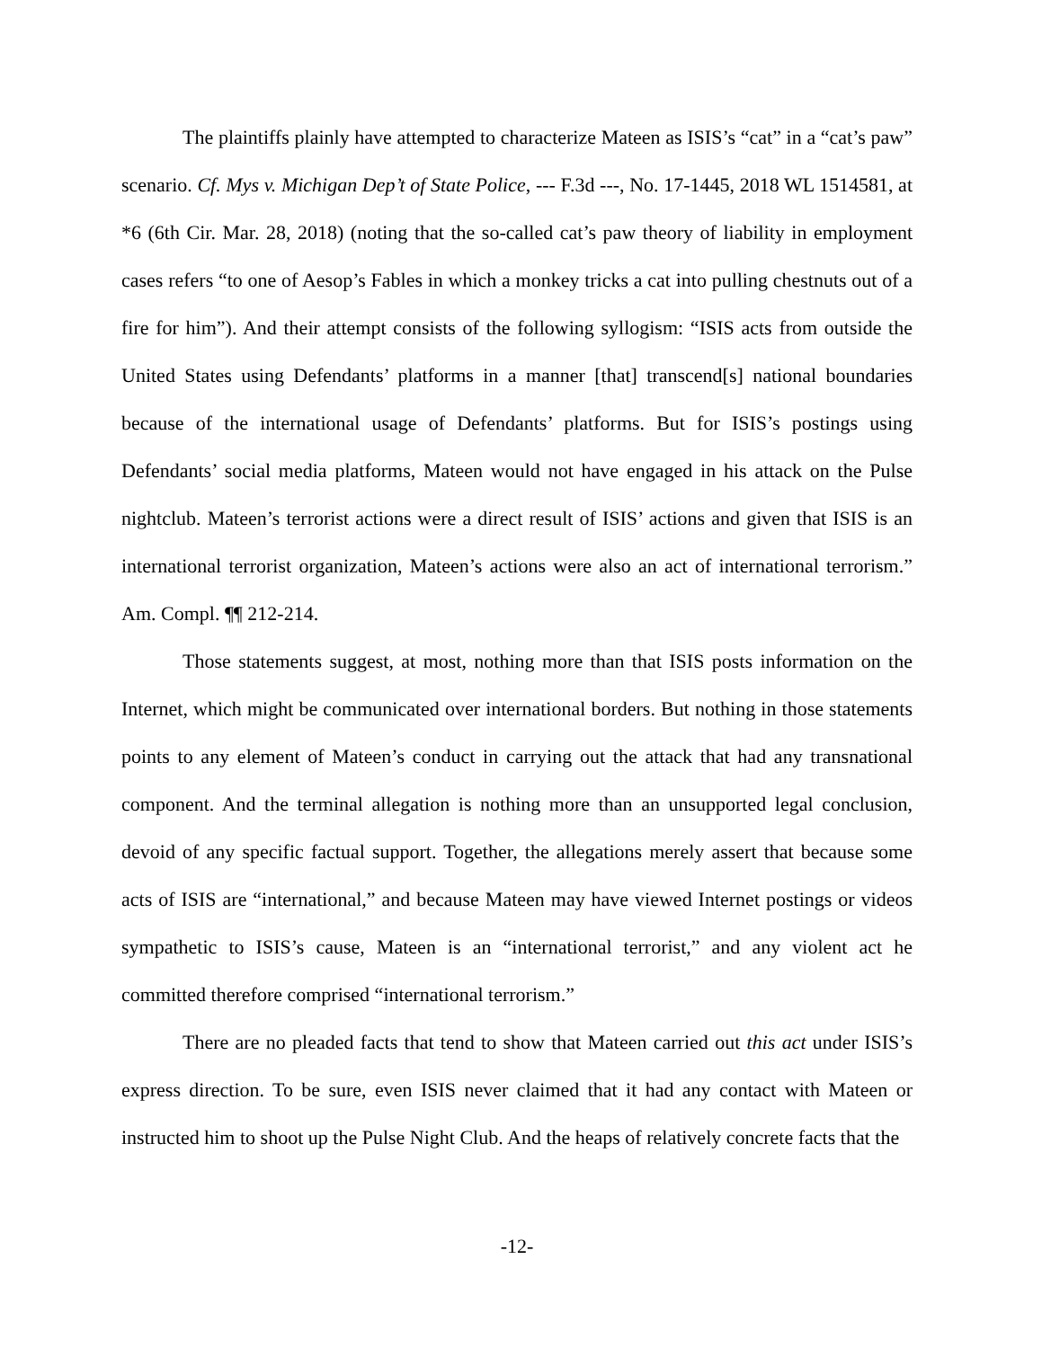The plaintiffs plainly have attempted to characterize Mateen as ISIS’s “cat” in a “cat’s paw” scenario. Cf. Mys v. Michigan Dep’t of State Police, --- F.3d ---, No. 17-1445, 2018 WL 1514581, at *6 (6th Cir. Mar. 28, 2018) (noting that the so-called cat’s paw theory of liability in employment cases refers “to one of Aesop’s Fables in which a monkey tricks a cat into pulling chestnuts out of a fire for him”). And their attempt consists of the following syllogism: “ISIS acts from outside the United States using Defendants’ platforms in a manner [that] transcend[s] national boundaries because of the international usage of Defendants’ platforms. But for ISIS’s postings using Defendants’ social media platforms, Mateen would not have engaged in his attack on the Pulse nightclub. Mateen’s terrorist actions were a direct result of ISIS’ actions and given that ISIS is an international terrorist organization, Mateen’s actions were also an act of international terrorism.” Am. Compl. ¶¶ 212-214.
Those statements suggest, at most, nothing more than that ISIS posts information on the Internet, which might be communicated over international borders. But nothing in those statements points to any element of Mateen’s conduct in carrying out the attack that had any transnational component. And the terminal allegation is nothing more than an unsupported legal conclusion, devoid of any specific factual support. Together, the allegations merely assert that because some acts of ISIS are “international,” and because Mateen may have viewed Internet postings or videos sympathetic to ISIS’s cause, Mateen is an “international terrorist,” and any violent act he committed therefore comprised “international terrorism.”
There are no pleaded facts that tend to show that Mateen carried out this act under ISIS’s express direction. To be sure, even ISIS never claimed that it had any contact with Mateen or instructed him to shoot up the Pulse Night Club. And the heaps of relatively concrete facts that the
-12-